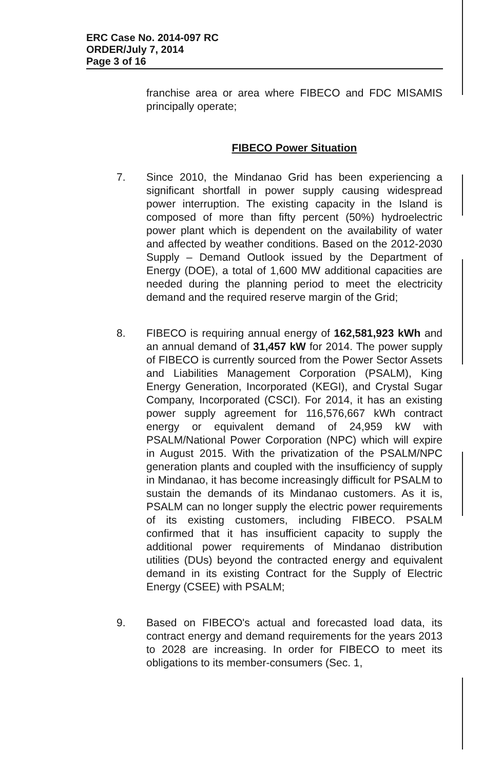ERC Case No. 2014-097 RC
ORDER/July 7, 2014
Page 3 of 16
franchise area or area where FIBECO and FDC MISAMIS principally operate;
FIBECO Power Situation
7. Since 2010, the Mindanao Grid has been experiencing a significant shortfall in power supply causing widespread power interruption. The existing capacity in the Island is composed of more than fifty percent (50%) hydroelectric power plant which is dependent on the availability of water and affected by weather conditions. Based on the 2012-2030 Supply – Demand Outlook issued by the Department of Energy (DOE), a total of 1,600 MW additional capacities are needed during the planning period to meet the electricity demand and the required reserve margin of the Grid;
8. FIBECO is requiring annual energy of 162,581,923 kWh and an annual demand of 31,457 kW for 2014. The power supply of FIBECO is currently sourced from the Power Sector Assets and Liabilities Management Corporation (PSALM), King Energy Generation, Incorporated (KEGI), and Crystal Sugar Company, Incorporated (CSCI). For 2014, it has an existing power supply agreement for 116,576,667 kWh contract energy or equivalent demand of 24,959 kW with PSALM/National Power Corporation (NPC) which will expire in August 2015. With the privatization of the PSALM/NPC generation plants and coupled with the insufficiency of supply in Mindanao, it has become increasingly difficult for PSALM to sustain the demands of its Mindanao customers. As it is, PSALM can no longer supply the electric power requirements of its existing customers, including FIBECO. PSALM confirmed that it has insufficient capacity to supply the additional power requirements of Mindanao distribution utilities (DUs) beyond the contracted energy and equivalent demand in its existing Contract for the Supply of Electric Energy (CSEE) with PSALM;
9. Based on FIBECO's actual and forecasted load data, its contract energy and demand requirements for the years 2013 to 2028 are increasing. In order for FIBECO to meet its obligations to its member-consumers (Sec. 1,